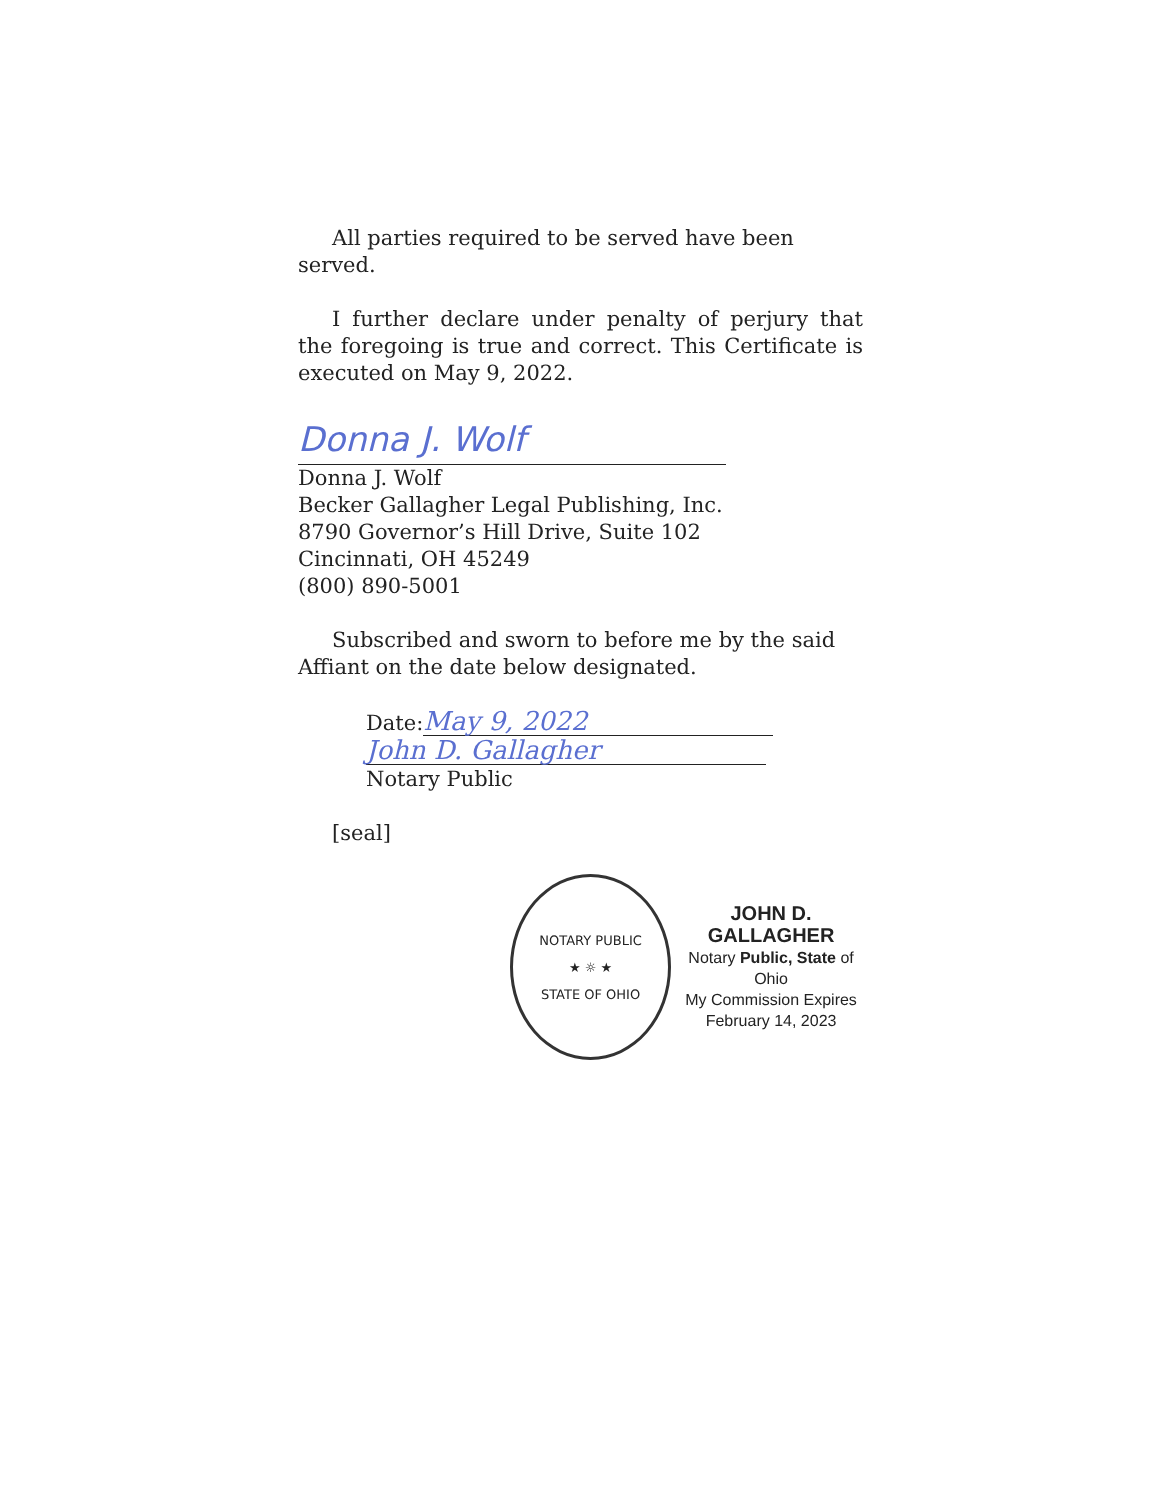All parties required to be served have been served.
I further declare under penalty of perjury that the foregoing is true and correct. This Certificate is executed on May 9, 2022.
Donna J. Wolf
Donna J. Wolf
Becker Gallagher Legal Publishing, Inc.
8790 Governor’s Hill Drive, Suite 102
Cincinnati, OH 45249
(800) 890-5001
Subscribed and sworn to before me by the said Affiant on the date below designated.
Date: May 9, 2022
John D. Gallagher
Notary Public
[seal]
NOTARY PUBLIC
★ ☼ ★
STATE OF OHIO
JOHN D. GALLAGHER
Notary Public, State of Ohio
My Commission Expires
February 14, 2023